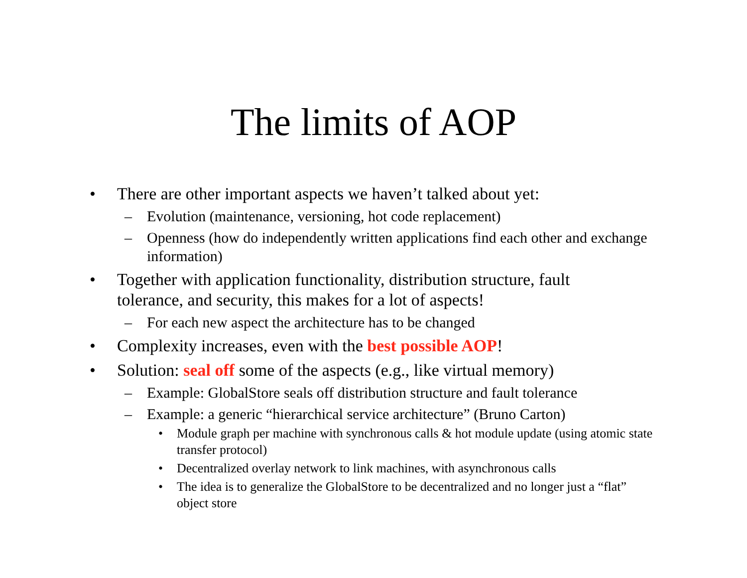The limits of AOP
• There are other important aspects we haven’t talked about yet:
– Evolution (maintenance, versioning, hot code replacement)
– Openness (how do independently written applications find each other and exchange information)
• Together with application functionality, distribution structure, fault tolerance, and security, this makes for a lot of aspects!
– For each new aspect the architecture has to be changed
• Complexity increases, even with the best possible AOP!
• Solution: seal off some of the aspects (e.g., like virtual memory)
– Example: GlobalStore seals off distribution structure and fault tolerance
– Example: a generic “hierarchical service architecture” (Bruno Carton)
• Module graph per machine with synchronous calls & hot module update (using atomic state transfer protocol)
• Decentralized overlay network to link machines, with asynchronous calls
• The idea is to generalize the GlobalStore to be decentralized and no longer just a “flat” object store